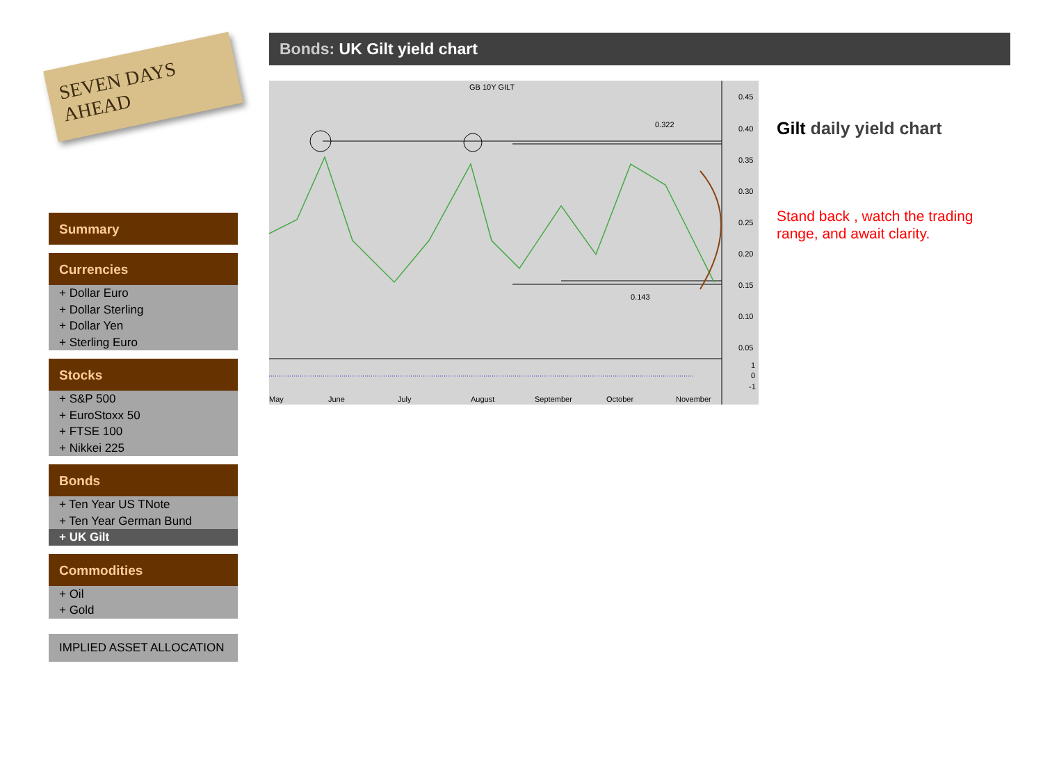SEVEN DAYS AHEAD
Summary
Currencies
+ Dollar Euro
+ Dollar Sterling
+ Dollar Yen
+ Sterling Euro
Stocks
+ S&P 500
+ EuroStoxx 50
+ FTSE 100
+ Nikkei 225
Bonds
+ Ten Year US TNote
+ Ten Year German Bund
+ UK Gilt
Commodities
+ Oil
+ Gold
IMPLIED ASSET ALLOCATION
Bonds: UK Gilt yield chart
GB 10Y GILT
0.45
0.40
0.35
0.30
0.25
0.20
0.15
0.10
0.05
1
0
-1
0.322
0.143
May
June
July
August
September
October
November
Gilt daily yield chart
Stand back , watch the trading range, and await clarity.